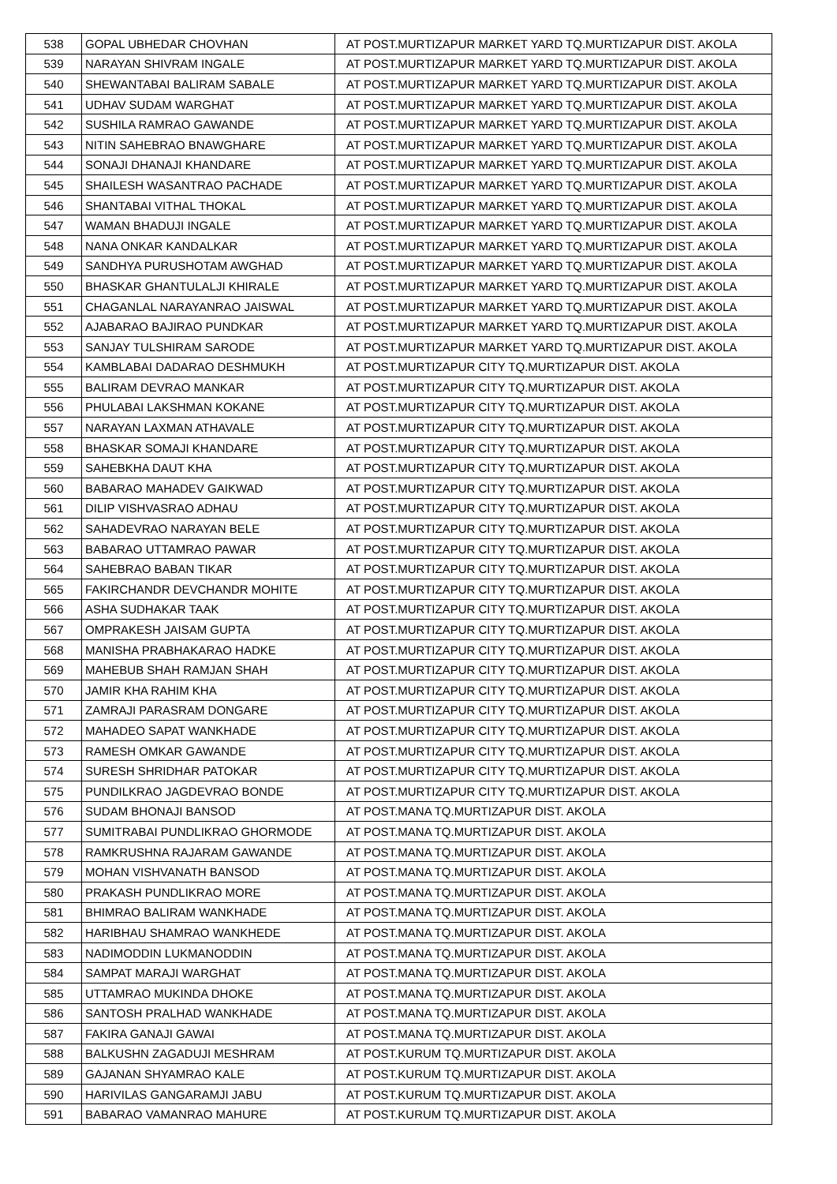| 538 | GOPAL UBHEDAR CHOVHAN | AT POST.MURTIZAPUR MARKET YARD TQ.MURTIZAPUR DIST. AKOLA |
| 539 | NARAYAN SHIVRAM INGALE | AT POST.MURTIZAPUR MARKET YARD TQ.MURTIZAPUR DIST. AKOLA |
| 540 | SHEWANTABAI BALIRAM SABALE | AT POST.MURTIZAPUR MARKET YARD TQ.MURTIZAPUR DIST. AKOLA |
| 541 | UDHAV SUDAM WARGHAT | AT POST.MURTIZAPUR MARKET YARD TQ.MURTIZAPUR DIST. AKOLA |
| 542 | SUSHILA RAMRAO GAWANDE | AT POST.MURTIZAPUR MARKET YARD TQ.MURTIZAPUR DIST. AKOLA |
| 543 | NITIN SAHEBRAO BNAWGHARE | AT POST.MURTIZAPUR MARKET YARD TQ.MURTIZAPUR DIST. AKOLA |
| 544 | SONAJI DHANAJI KHANDARE | AT POST.MURTIZAPUR MARKET YARD TQ.MURTIZAPUR DIST. AKOLA |
| 545 | SHAILESH WASANTRAO PACHADE | AT POST.MURTIZAPUR MARKET YARD TQ.MURTIZAPUR DIST. AKOLA |
| 546 | SHANTABAI VITHAL THOKAL | AT POST.MURTIZAPUR MARKET YARD TQ.MURTIZAPUR DIST. AKOLA |
| 547 | WAMAN BHADUJI INGALE | AT POST.MURTIZAPUR MARKET YARD TQ.MURTIZAPUR DIST. AKOLA |
| 548 | NANA ONKAR KANDALKAR | AT POST.MURTIZAPUR MARKET YARD TQ.MURTIZAPUR DIST. AKOLA |
| 549 | SANDHYA PURUSHOTAM AWGHAD | AT POST.MURTIZAPUR MARKET YARD TQ.MURTIZAPUR DIST. AKOLA |
| 550 | BHASKAR GHANTULALJI KHIRALE | AT POST.MURTIZAPUR MARKET YARD TQ.MURTIZAPUR DIST. AKOLA |
| 551 | CHAGANLAL NARAYANRAO JAISWAL | AT POST.MURTIZAPUR MARKET YARD TQ.MURTIZAPUR DIST. AKOLA |
| 552 | AJABARAO BAJIRAO PUNDKAR | AT POST.MURTIZAPUR MARKET YARD TQ.MURTIZAPUR DIST. AKOLA |
| 553 | SANJAY TULSHIRAM SARODE | AT POST.MURTIZAPUR MARKET YARD TQ.MURTIZAPUR DIST. AKOLA |
| 554 | KAMBLABAI DADARAO DESHMUKH | AT POST.MURTIZAPUR CITY TQ.MURTIZAPUR DIST. AKOLA |
| 555 | BALIRAM DEVRAO MANKAR | AT POST.MURTIZAPUR CITY TQ.MURTIZAPUR DIST. AKOLA |
| 556 | PHULABAI LAKSHMAN KOKANE | AT POST.MURTIZAPUR CITY TQ.MURTIZAPUR DIST. AKOLA |
| 557 | NARAYAN LAXMAN ATHAVALE | AT POST.MURTIZAPUR CITY TQ.MURTIZAPUR DIST. AKOLA |
| 558 | BHASKAR SOMAJI KHANDARE | AT POST.MURTIZAPUR CITY TQ.MURTIZAPUR DIST. AKOLA |
| 559 | SAHEBKHA DAUT KHA | AT POST.MURTIZAPUR CITY TQ.MURTIZAPUR DIST. AKOLA |
| 560 | BABARAO MAHADEV GAIKWAD | AT POST.MURTIZAPUR CITY TQ.MURTIZAPUR DIST. AKOLA |
| 561 | DILIP VISHVASRAO ADHAU | AT POST.MURTIZAPUR CITY TQ.MURTIZAPUR DIST. AKOLA |
| 562 | SAHADEVRAO NARAYAN BELE | AT POST.MURTIZAPUR CITY TQ.MURTIZAPUR DIST. AKOLA |
| 563 | BABARAO UTTAMRAO PAWAR | AT POST.MURTIZAPUR CITY TQ.MURTIZAPUR DIST. AKOLA |
| 564 | SAHEBRAO BABAN TIKAR | AT POST.MURTIZAPUR CITY TQ.MURTIZAPUR DIST. AKOLA |
| 565 | FAKIRCHANDR DEVCHANDR MOHITE | AT POST.MURTIZAPUR CITY TQ.MURTIZAPUR DIST. AKOLA |
| 566 | ASHA SUDHAKAR TAAK | AT POST.MURTIZAPUR CITY TQ.MURTIZAPUR DIST. AKOLA |
| 567 | OMPRAKESH JAISAM GUPTA | AT POST.MURTIZAPUR CITY TQ.MURTIZAPUR DIST. AKOLA |
| 568 | MANISHA PRABHAKARAO HADKE | AT POST.MURTIZAPUR CITY TQ.MURTIZAPUR DIST. AKOLA |
| 569 | MAHEBUB SHAH RAMJAN SHAH | AT POST.MURTIZAPUR CITY TQ.MURTIZAPUR DIST. AKOLA |
| 570 | JAMIR KHA RAHIM KHA | AT POST.MURTIZAPUR CITY TQ.MURTIZAPUR DIST. AKOLA |
| 571 | ZAMRAJI PARASRAM DONGARE | AT POST.MURTIZAPUR CITY TQ.MURTIZAPUR DIST. AKOLA |
| 572 | MAHADEO SAPAT WANKHADE | AT POST.MURTIZAPUR CITY TQ.MURTIZAPUR DIST. AKOLA |
| 573 | RAMESH OMKAR GAWANDE | AT POST.MURTIZAPUR CITY TQ.MURTIZAPUR DIST. AKOLA |
| 574 | SURESH SHRIDHAR PATOKAR | AT POST.MURTIZAPUR CITY TQ.MURTIZAPUR DIST. AKOLA |
| 575 | PUNDILKRAO JAGDEVRAO BONDE | AT POST.MURTIZAPUR CITY TQ.MURTIZAPUR DIST. AKOLA |
| 576 | SUDAM BHONAJI BANSOD | AT POST.MANA TQ.MURTIZAPUR DIST. AKOLA |
| 577 | SUMITRABAI PUNDLIKRAO GHORMODE | AT POST.MANA TQ.MURTIZAPUR DIST. AKOLA |
| 578 | RAMKRUSHNA RAJARAM GAWANDE | AT POST.MANA TQ.MURTIZAPUR DIST. AKOLA |
| 579 | MOHAN VISHVANATH BANSOD | AT POST.MANA TQ.MURTIZAPUR DIST. AKOLA |
| 580 | PRAKASH PUNDLIKRAO MORE | AT POST.MANA TQ.MURTIZAPUR DIST. AKOLA |
| 581 | BHIMRAO BALIRAM WANKHADE | AT POST.MANA TQ.MURTIZAPUR DIST. AKOLA |
| 582 | HARIBHAU SHAMRAO WANKHEDE | AT POST.MANA TQ.MURTIZAPUR DIST. AKOLA |
| 583 | NADIMODDIN LUKMANODDIN | AT POST.MANA TQ.MURTIZAPUR DIST. AKOLA |
| 584 | SAMPAT MARAJI WARGHAT | AT POST.MANA TQ.MURTIZAPUR DIST. AKOLA |
| 585 | UTTAMRAO MUKINDA DHOKE | AT POST.MANA TQ.MURTIZAPUR DIST. AKOLA |
| 586 | SANTOSH PRALHAD WANKHADE | AT POST.MANA TQ.MURTIZAPUR DIST. AKOLA |
| 587 | FAKIRA GANAJI GAWAI | AT POST.MANA TQ.MURTIZAPUR DIST. AKOLA |
| 588 | BALKUSHN ZAGADUJI MESHRAM | AT POST.KURUM TQ.MURTIZAPUR DIST. AKOLA |
| 589 | GAJANAN SHYAMRAO KALE | AT POST.KURUM TQ.MURTIZAPUR DIST. AKOLA |
| 590 | HARIVILAS GANGARAMJI JABU | AT POST.KURUM TQ.MURTIZAPUR DIST. AKOLA |
| 591 | BABARAO VAMANRAO MAHURE | AT POST.KURUM TQ.MURTIZAPUR DIST. AKOLA |